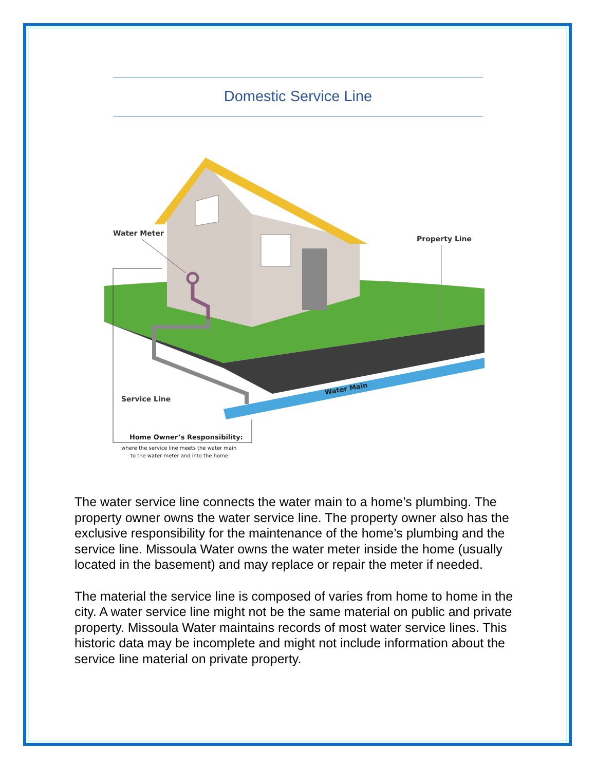Domestic Service Line
Water Meter
Property Line
Service Line
Water Main
Home Owner’s Responsibility:
where the service line meets the water main
to the water meter and into the home
The water service line connects the water main to a home’s plumbing. The property owner owns the water service line. The property owner also has the exclusive responsibility for the maintenance of the home’s plumbing and the service line. Missoula Water owns the water meter inside the home (usually located in the basement) and may replace or repair the meter if needed.
The material the service line is composed of varies from home to home in the city. A water service line might not be the same material on public and private property. Missoula Water maintains records of most water service lines. This historic data may be incomplete and might not include information about the service line material on private property.